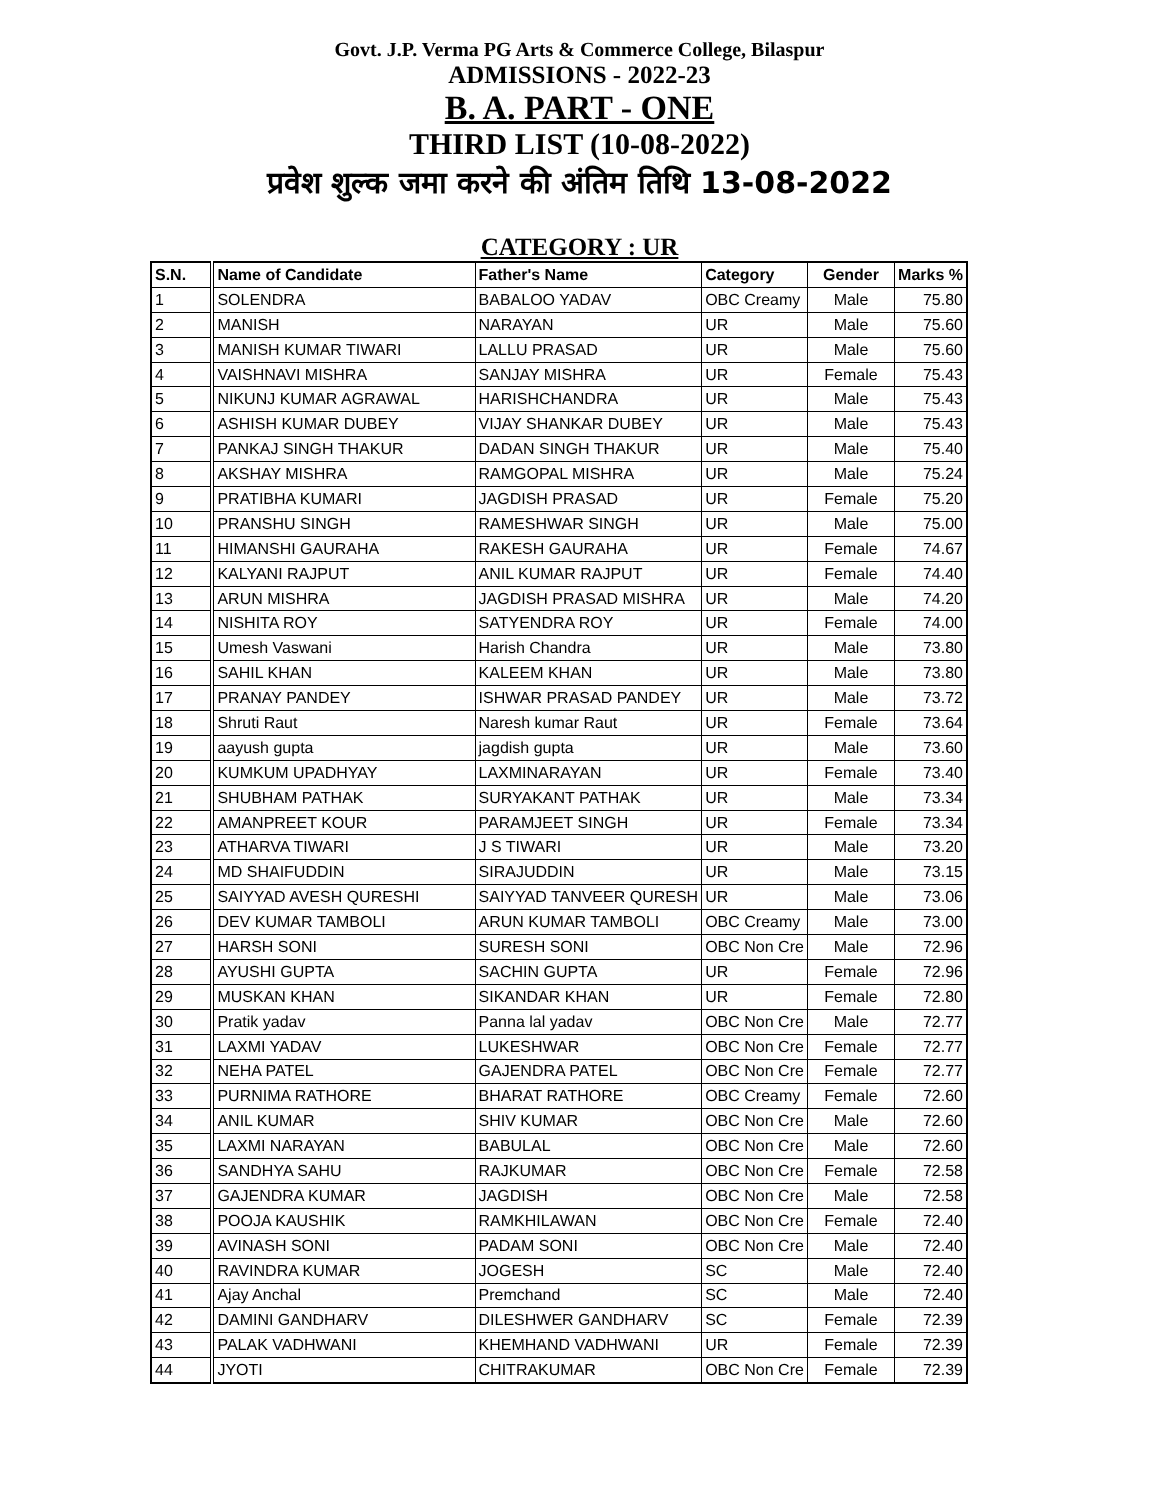Govt. J.P. Verma PG Arts & Commerce College, Bilaspur
ADMISSIONS - 2022-23
B. A. PART - ONE
THIRD LIST (10-08-2022)
प्रवेश शुल्क जमा करने की अंतिम तिथि 13-08-2022
CATEGORY : UR
| S.N. | Name of Candidate | Father's Name | Category | Gender | Marks % |
| --- | --- | --- | --- | --- | --- |
| 1 | SOLENDRA | BABALOO YADAV | OBC Creamy | Male | 75.80 |
| 2 | MANISH | NARAYAN | UR | Male | 75.60 |
| 3 | MANISH KUMAR TIWARI | LALLU PRASAD | UR | Male | 75.60 |
| 4 | VAISHNAVI MISHRA | SANJAY MISHRA | UR | Female | 75.43 |
| 5 | NIKUNJ KUMAR AGRAWAL | HARISHCHANDRA | UR | Male | 75.43 |
| 6 | ASHISH KUMAR DUBEY | VIJAY SHANKAR DUBEY | UR | Male | 75.43 |
| 7 | PANKAJ SINGH THAKUR | DADAN SINGH THAKUR | UR | Male | 75.40 |
| 8 | AKSHAY MISHRA | RAMGOPAL MISHRA | UR | Male | 75.24 |
| 9 | PRATIBHA KUMARI | JAGDISH PRASAD | UR | Female | 75.20 |
| 10 | PRANSHU SINGH | RAMESHWAR SINGH | UR | Male | 75.00 |
| 11 | HIMANSHI GAURAHA | RAKESH GAURAHA | UR | Female | 74.67 |
| 12 | KALYANI RAJPUT | ANIL KUMAR RAJPUT | UR | Female | 74.40 |
| 13 | ARUN MISHRA | JAGDISH PRASAD MISHRA | UR | Male | 74.20 |
| 14 | NISHITA ROY | SATYENDRA ROY | UR | Female | 74.00 |
| 15 | Umesh Vaswani | Harish Chandra | UR | Male | 73.80 |
| 16 | SAHIL KHAN | KALEEM KHAN | UR | Male | 73.80 |
| 17 | PRANAY PANDEY | ISHWAR PRASAD PANDEY | UR | Male | 73.72 |
| 18 | Shruti Raut | Naresh kumar Raut | UR | Female | 73.64 |
| 19 | aayush gupta | jagdish gupta | UR | Male | 73.60 |
| 20 | KUMKUM UPADHYAY | LAXMINARAYAN | UR | Female | 73.40 |
| 21 | SHUBHAM PATHAK | SURYAKANT PATHAK | UR | Male | 73.34 |
| 22 | AMANPREET KOUR | PARAMJEET SINGH | UR | Female | 73.34 |
| 23 | ATHARVA TIWARI | J S TIWARI | UR | Male | 73.20 |
| 24 | MD SHAIFUDDIN | SIRAJUDDIN | UR | Male | 73.15 |
| 25 | SAIYYAD AVESH QURESHI | SAIYYAD TANVEER QURESH | UR | Male | 73.06 |
| 26 | DEV KUMAR TAMBOLI | ARUN KUMAR TAMBOLI | OBC Creamy | Male | 73.00 |
| 27 | HARSH SONI | SURESH SONI | OBC Non Cre | Male | 72.96 |
| 28 | AYUSHI GUPTA | SACHIN GUPTA | UR | Female | 72.96 |
| 29 | MUSKAN KHAN | SIKANDAR KHAN | UR | Female | 72.80 |
| 30 | Pratik yadav | Panna lal yadav | OBC Non Cre | Male | 72.77 |
| 31 | LAXMI YADAV | LUKESHWAR | OBC Non Cre | Female | 72.77 |
| 32 | NEHA PATEL | GAJENDRA PATEL | OBC Non Cre | Female | 72.77 |
| 33 | PURNIMA RATHORE | BHARAT RATHORE | OBC Creamy | Female | 72.60 |
| 34 | ANIL KUMAR | SHIV KUMAR | OBC Non Cre | Male | 72.60 |
| 35 | LAXMI NARAYAN | BABULAL | OBC Non Cre | Male | 72.60 |
| 36 | SANDHYA SAHU | RAJKUMAR | OBC Non Cre | Female | 72.58 |
| 37 | GAJENDRA KUMAR | JAGDISH | OBC Non Cre | Male | 72.58 |
| 38 | POOJA KAUSHIK | RAMKHILAWAN | OBC Non Cre | Female | 72.40 |
| 39 | AVINASH SONI | PADAM SONI | OBC Non Cre | Male | 72.40 |
| 40 | RAVINDRA KUMAR | JOGESH | SC | Male | 72.40 |
| 41 | Ajay Anchal | Premchand | SC | Male | 72.40 |
| 42 | DAMINI GANDHARV | DILESHWER GANDHARV | SC | Female | 72.39 |
| 43 | PALAK VADHWANI | KHEMHAND VADHWANI | UR | Female | 72.39 |
| 44 | JYOTI | CHITRAKUMAR | OBC Non Cre | Female | 72.39 |